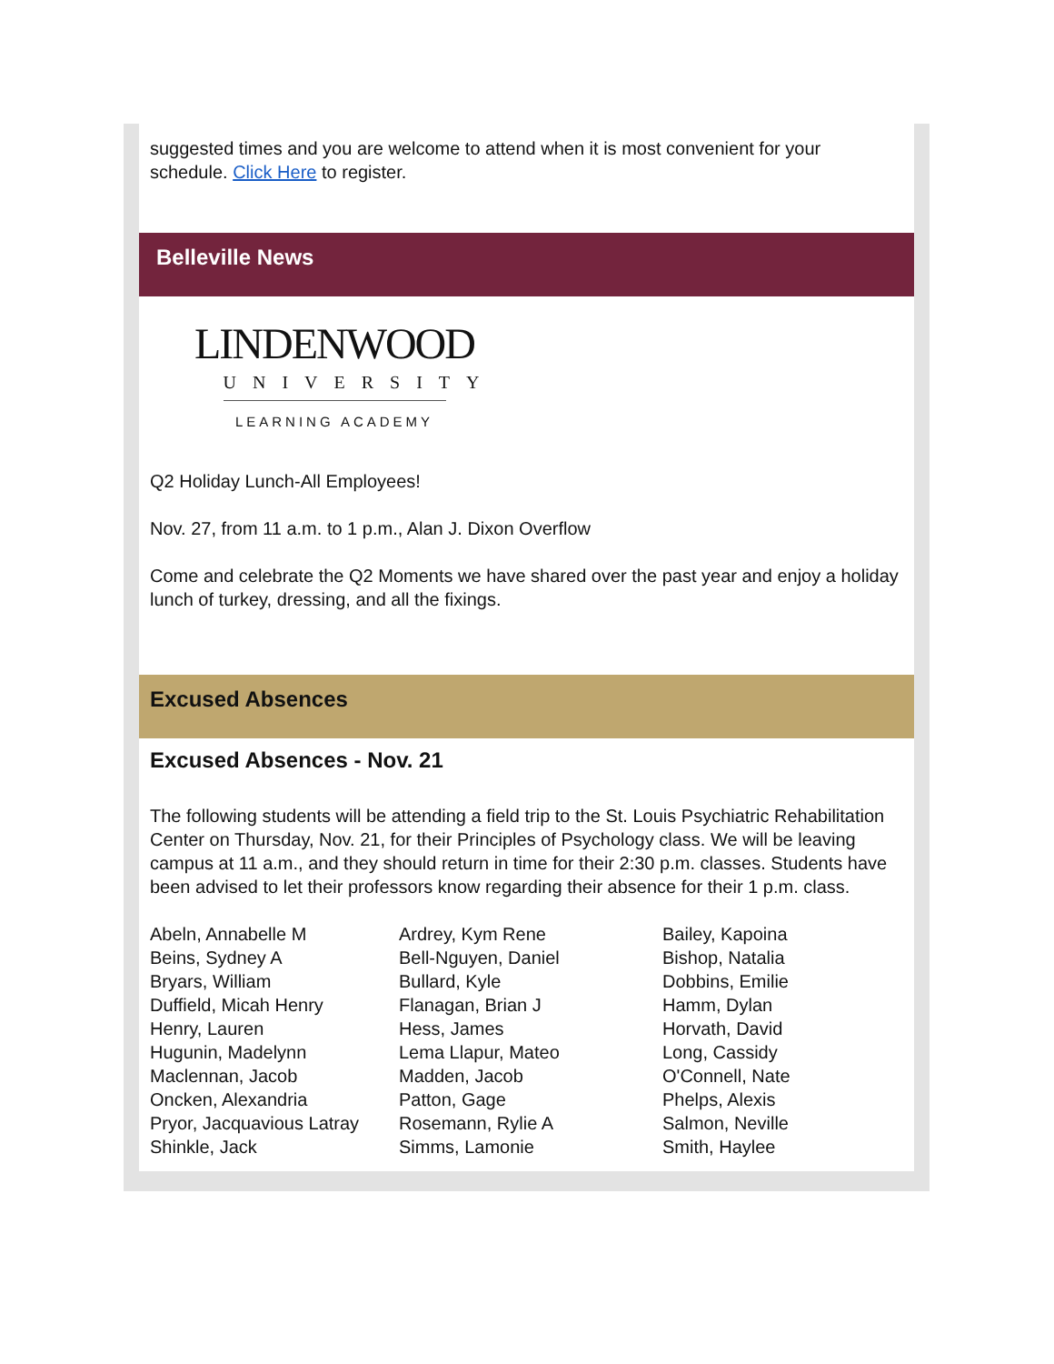suggested times and you are welcome to attend when it is most convenient for your schedule. Click Here to register.
Belleville News
LINDENWOOD
UNIVERSITY
LEARNING ACADEMY
Q2 Holiday Lunch-All Employees!
Nov. 27, from 11 a.m. to 1 p.m., Alan J. Dixon Overflow
Come and celebrate the Q2 Moments we have shared over the past year and enjoy a holiday lunch of turkey, dressing, and all the fixings.
Excused Absences
Excused Absences - Nov. 21
The following students will be attending a field trip to the St. Louis Psychiatric Rehabilitation Center on Thursday, Nov. 21, for their Principles of Psychology class. We will be leaving campus at 11 a.m., and they should return in time for their 2:30 p.m. classes. Students have been advised to let their professors know regarding their absence for their 1 p.m. class.
| Abeln, Annabelle M | Ardrey, Kym Rene | Bailey, Kapoina |
| Beins, Sydney A | Bell-Nguyen, Daniel | Bishop, Natalia |
| Bryars, William | Bullard, Kyle | Dobbins, Emilie |
| Duffield, Micah Henry | Flanagan, Brian J | Hamm, Dylan |
| Henry, Lauren | Hess, James | Horvath, David |
| Hugunin, Madelynn | Lema Llapur, Mateo | Long, Cassidy |
| Maclennan, Jacob | Madden, Jacob | O'Connell, Nate |
| Oncken, Alexandria | Patton, Gage | Phelps, Alexis |
| Pryor, Jacquavious Latray | Rosemann, Rylie A | Salmon, Neville |
| Shinkle, Jack | Simms, Lamonie | Smith, Haylee |